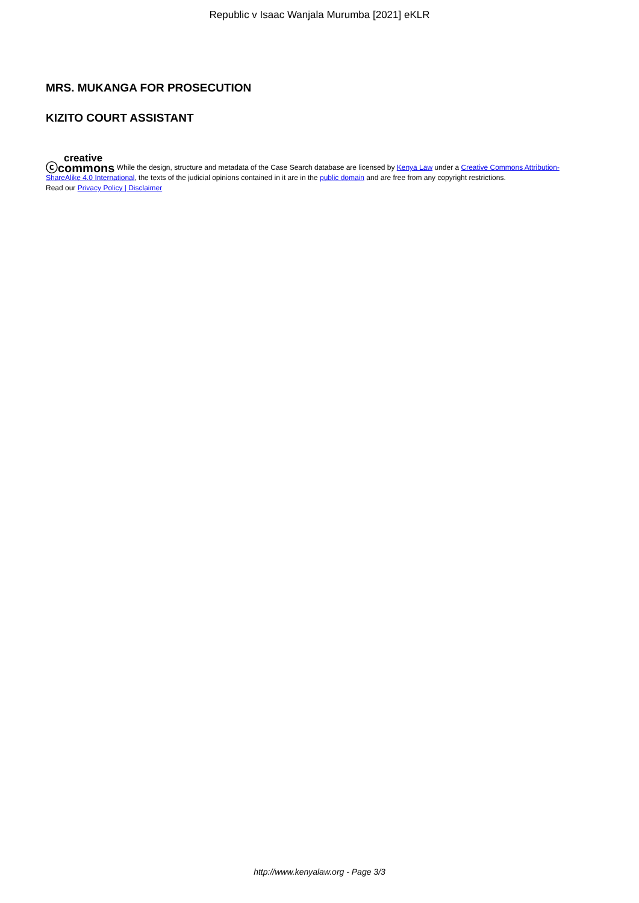Republic v Isaac Wanjala Murumba [2021] eKLR
MRS. MUKANGA FOR PROSECUTION
KIZITO COURT ASSISTANT
creative ⓒcommons While the design, structure and metadata of the Case Search database are licensed by Kenya Law under a Creative Commons Attribution-ShareAlike 4.0 International, the texts of the judicial opinions contained in it are in the public domain and are free from any copyright restrictions.
Read our Privacy Policy | Disclaimer
http://www.kenyalaw.org - Page 3/3